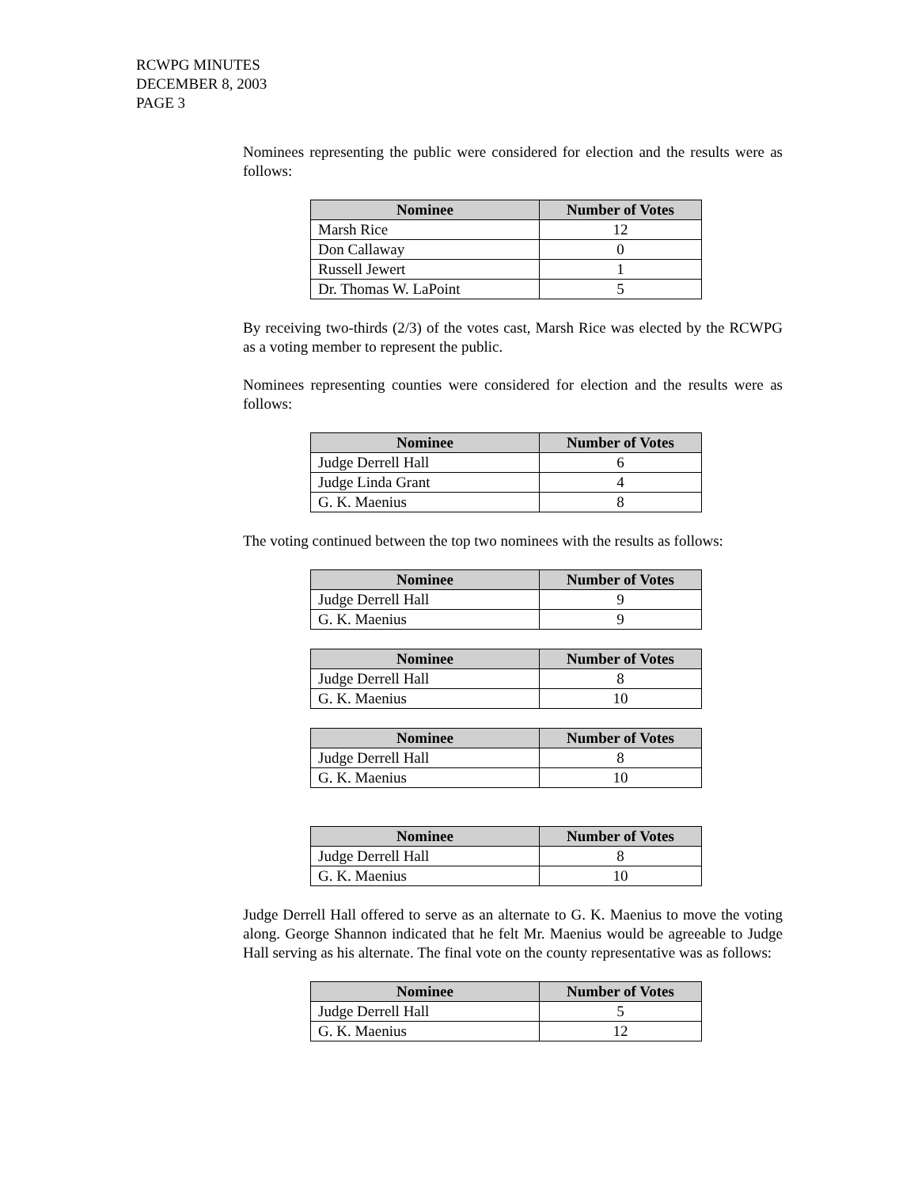RCWPG MINUTES
DECEMBER 8, 2003
PAGE 3
Nominees representing the public were considered for election and the results were as follows:
| Nominee | Number of Votes |
| --- | --- |
| Marsh Rice | 12 |
| Don Callaway | 0 |
| Russell Jewert | 1 |
| Dr. Thomas W. LaPoint | 5 |
By receiving two-thirds (2/3) of the votes cast, Marsh Rice was elected by the RCWPG as a voting member to represent the public.
Nominees representing counties were considered for election and the results were as follows:
| Nominee | Number of Votes |
| --- | --- |
| Judge Derrell Hall | 6 |
| Judge Linda Grant | 4 |
| G. K. Maenius | 8 |
The voting continued between the top two nominees with the results as follows:
| Nominee | Number of Votes |
| --- | --- |
| Judge Derrell Hall | 9 |
| G. K. Maenius | 9 |
| Nominee | Number of Votes |
| --- | --- |
| Judge Derrell Hall | 8 |
| G. K. Maenius | 10 |
| Nominee | Number of Votes |
| --- | --- |
| Judge Derrell Hall | 8 |
| G. K. Maenius | 10 |
| Nominee | Number of Votes |
| --- | --- |
| Judge Derrell Hall | 8 |
| G. K. Maenius | 10 |
Judge Derrell Hall offered to serve as an alternate to G. K. Maenius to move the voting along. George Shannon indicated that he felt Mr. Maenius would be agreeable to Judge Hall serving as his alternate. The final vote on the county representative was as follows:
| Nominee | Number of Votes |
| --- | --- |
| Judge Derrell Hall | 5 |
| G. K. Maenius | 12 |